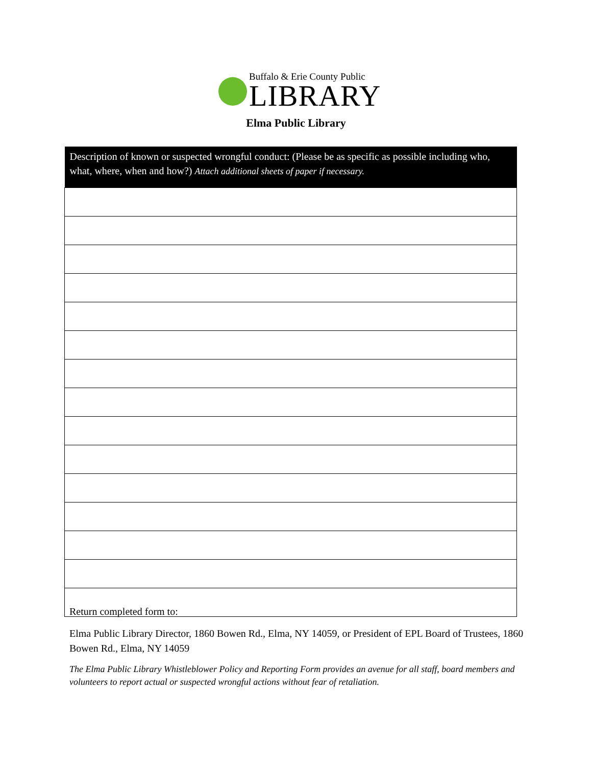Buffalo & Erie County Public
LIBRARY
Elma Public Library
| Description of known or suspected wrongful conduct: (Please be as specific as possible including who, what, where, when and how?) Attach additional sheets of paper if necessary. |
| --- |
Return completed form to:
Elma Public Library Director, 1860 Bowen Rd., Elma, NY 14059, or President of EPL Board of Trustees, 1860 Bowen Rd., Elma, NY 14059
The Elma Public Library Whistleblower Policy and Reporting Form provides an avenue for all staff, board members and volunteers to report actual or suspected wrongful actions without fear of retaliation.